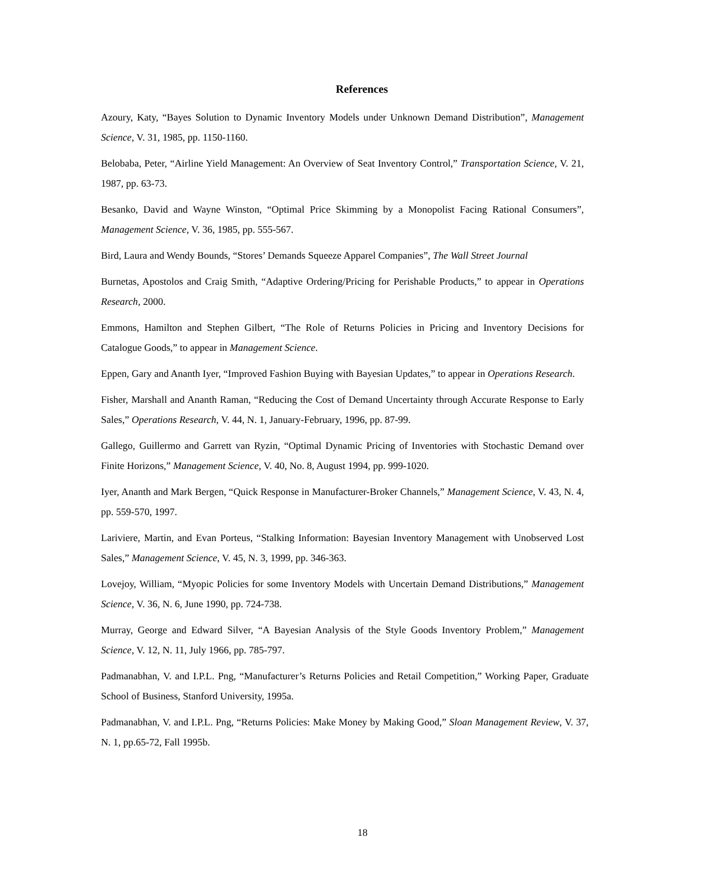References
Azoury, Katy, “Bayes Solution to Dynamic Inventory Models under Unknown Demand Distribution”, Management Science, V. 31, 1985, pp. 1150-1160.
Belobaba, Peter, “Airline Yield Management: An Overview of Seat Inventory Control,” Transportation Science, V. 21, 1987, pp. 63-73.
Besanko, David and Wayne Winston, “Optimal Price Skimming by a Monopolist Facing Rational Consumers”, Management Science, V. 36, 1985, pp. 555-567.
Bird, Laura and Wendy Bounds, “Stores’ Demands Squeeze Apparel Companies”, The Wall Street Journal
Burnetas, Apostolos and Craig Smith, “Adaptive Ordering/Pricing for Perishable Products,” to appear in Operations Research, 2000.
Emmons, Hamilton and Stephen Gilbert, “The Role of Returns Policies in Pricing and Inventory Decisions for Catalogue Goods,” to appear in Management Science.
Eppen, Gary and Ananth Iyer, “Improved Fashion Buying with Bayesian Updates,” to appear in Operations Research.
Fisher, Marshall and Ananth Raman, “Reducing the Cost of Demand Uncertainty through Accurate Response to Early Sales,” Operations Research, V. 44, N. 1, January-February, 1996, pp. 87-99.
Gallego, Guillermo and Garrett van Ryzin, “Optimal Dynamic Pricing of Inventories with Stochastic Demand over Finite Horizons,” Management Science, V. 40, No. 8, August 1994, pp. 999-1020.
Iyer, Ananth and Mark Bergen, “Quick Response in Manufacturer-Broker Channels,” Management Science, V. 43, N. 4, pp. 559-570, 1997.
Lariviere, Martin, and Evan Porteus, “Stalking Information: Bayesian Inventory Management with Unobserved Lost Sales,” Management Science, V. 45, N. 3, 1999, pp. 346-363.
Lovejoy, William, “Myopic Policies for some Inventory Models with Uncertain Demand Distributions,” Management Science, V. 36, N. 6, June 1990, pp. 724-738.
Murray, George and Edward Silver, “A Bayesian Analysis of the Style Goods Inventory Problem,” Management Science, V. 12, N. 11, July 1966, pp. 785-797.
Padmanabhan, V. and I.P.L. Png, “Manufacturer’s Returns Policies and Retail Competition,” Working Paper, Graduate School of Business, Stanford University, 1995a.
Padmanabhan, V. and I.P.L. Png, “Returns Policies: Make Money by Making Good,” Sloan Management Review, V. 37, N. 1, pp.65-72, Fall 1995b.
18